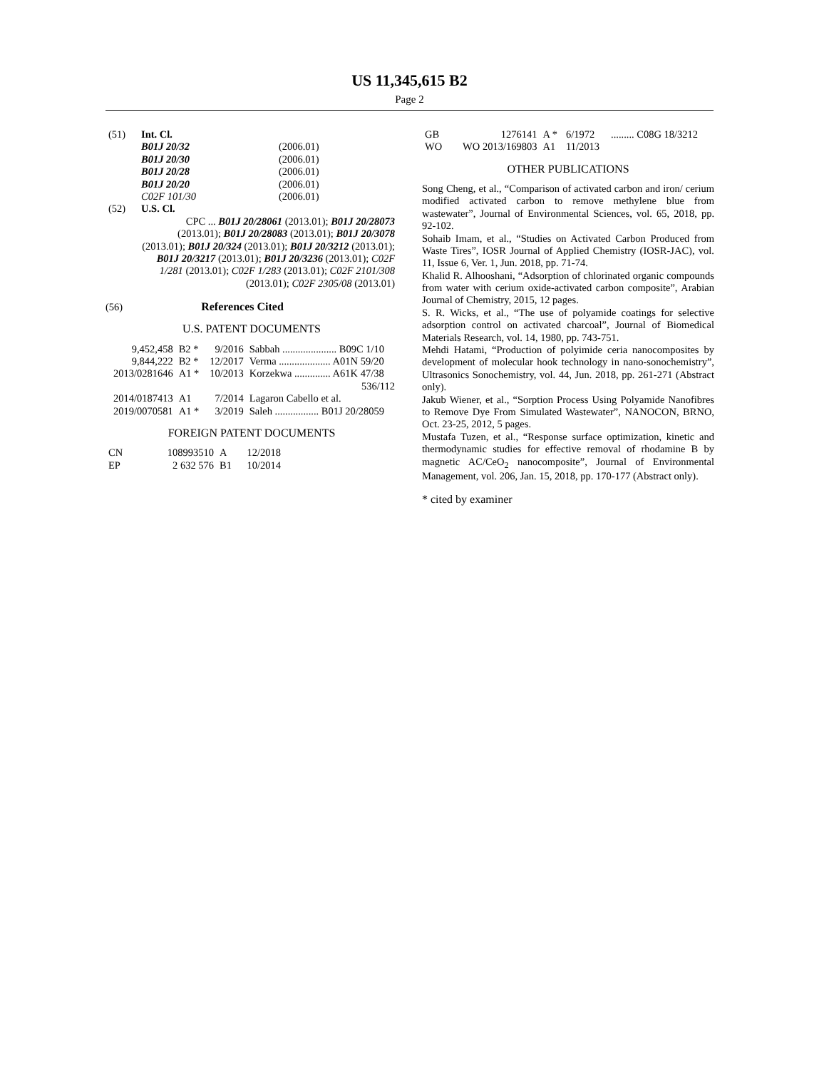US 11,345,615 B2
Page 2
| (51) | Int. Cl. | |
| | B01J 20/32 | (2006.01) |
| | B01J 20/30 | (2006.01) |
| | B01J 20/28 | (2006.01) |
| | B01J 20/20 | (2006.01) |
| | C02F 101/30 | (2006.01) |
| (52) | U.S. Cl. | |
| | CPC ... B01J 20/28061 (2013.01); B01J 20/28073 (2013.01); B01J 20/28083 (2013.01); B01J 20/3078 (2013.01); B01J 20/324 (2013.01); B01J 20/3212 (2013.01); B01J 20/3217 (2013.01); B01J 20/3236 (2013.01); C02F 1/281 (2013.01); C02F 1/283 (2013.01); C02F 2101/308 (2013.01); C02F 2305/08 (2013.01) | |
(56) References Cited
U.S. PATENT DOCUMENTS
| 9,452,458 | B2 * | 9/2016 | Sabbah ..................... B09C 1/10 |
| 9,844,222 | B2 * | 12/2017 | Verma .................... A01N 59/20 |
| 2013/0281646 | A1 * | 10/2013 | Korzekwa .............. A61K 47/38 536/112 |
| 2014/0187413 | A1 | 7/2014 | Lagaron Cabello et al. |
| 2019/0070581 | A1 * | 3/2019 | Saleh ................. B01J 20/28059 |
FOREIGN PATENT DOCUMENTS
| CN | 108993510 | A | 12/2018 |
| EP | 2 632 576 | B1 | 10/2014 |
| GB | 1276141 | A * | 6/1972 | ......... C08G 18/3212 |
| WO | WO 2013/169803 | A1 | 11/2013 | |
OTHER PUBLICATIONS
Song Cheng, et al., “Comparison of activated carbon and iron/ cerium modified activated carbon to remove methylene blue from wastewater”, Journal of Environmental Sciences, vol. 65, 2018, pp. 92-102.
Sohaib Imam, et al., “Studies on Activated Carbon Produced from Waste Tires”, IOSR Journal of Applied Chemistry (IOSR-JAC), vol. 11, Issue 6, Ver. 1, Jun. 2018, pp. 71-74.
Khalid R. Alhooshani, “Adsorption of chlorinated organic compounds from water with cerium oxide-activated carbon composite”, Arabian Journal of Chemistry, 2015, 12 pages.
S. R. Wicks, et al., “The use of polyamide coatings for selective adsorption control on activated charcoal”, Journal of Biomedical Materials Research, vol. 14, 1980, pp. 743-751.
Mehdi Hatami, “Production of polyimide ceria nanocomposites by development of molecular hook technology in nano-sonochemistry”, Ultrasonics Sonochemistry, vol. 44, Jun. 2018, pp. 261-271 (Abstract only).
Jakub Wiener, et al., “Sorption Process Using Polyamide Nanofibres to Remove Dye From Simulated Wastewater”, NANOCON, BRNO, Oct. 23-25, 2012, 5 pages.
Mustafa Tuzen, et al., “Response surface optimization, kinetic and thermodynamic studies for effective removal of rhodamine B by magnetic AC/CeO<sub>2</sub> nanocomposite”, Journal of Environmental Management, vol. 206, Jan. 15, 2018, pp. 170-177 (Abstract only).
* cited by examiner